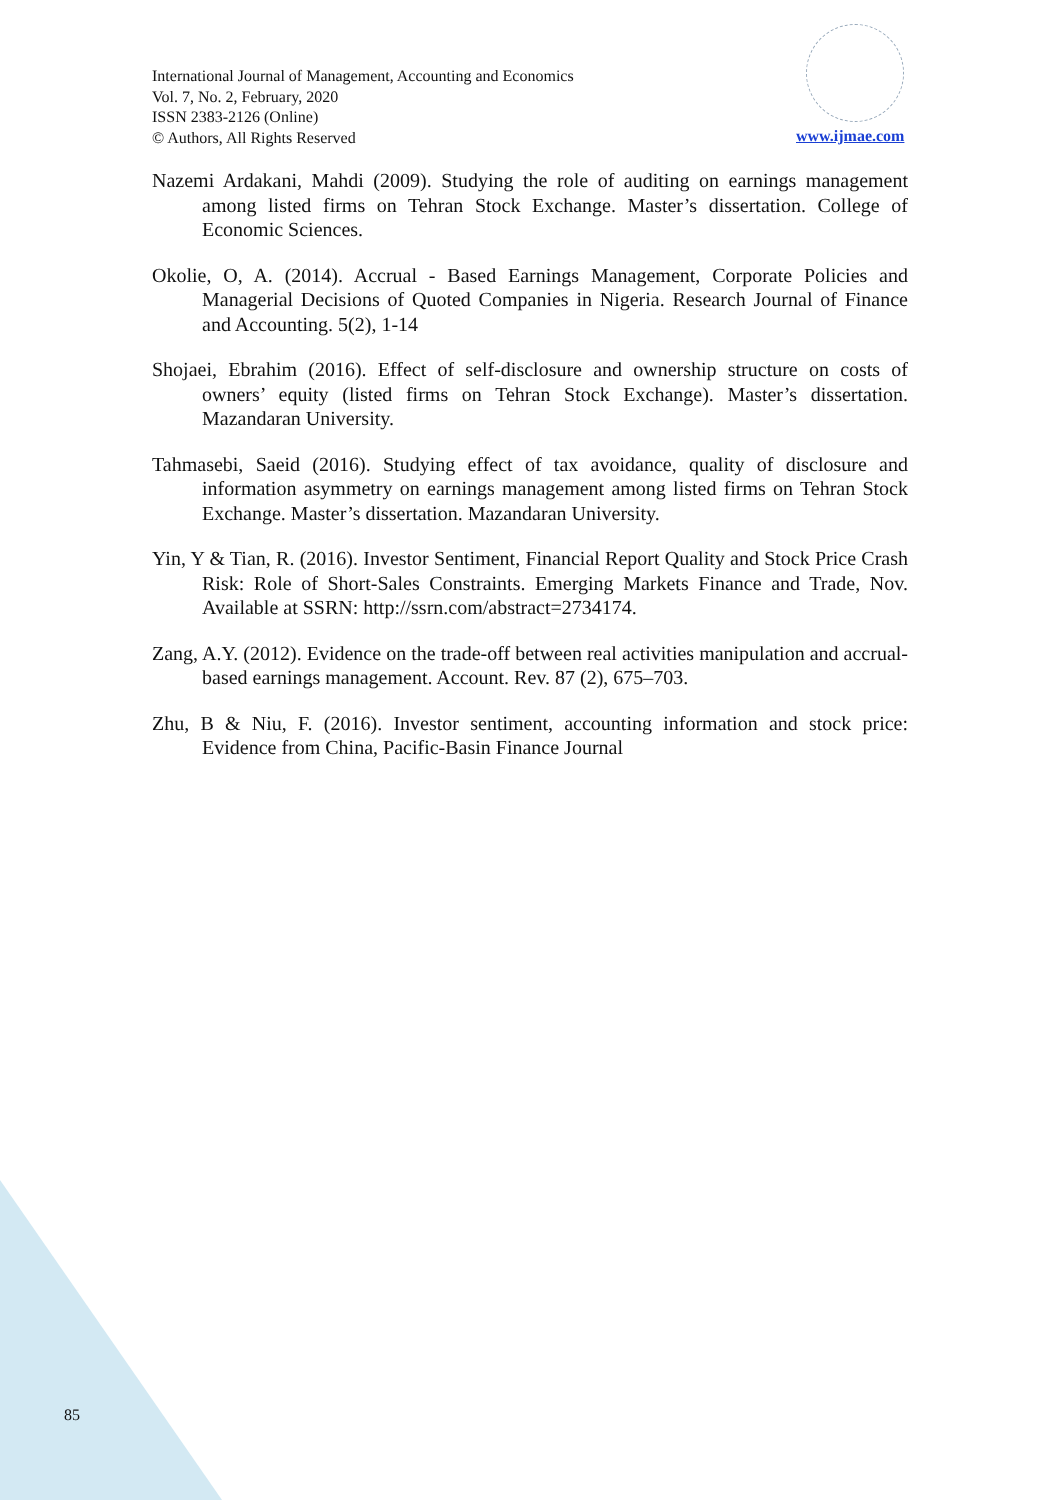International Journal of Management, Accounting and Economics
Vol. 7, No. 2, February, 2020
ISSN 2383-2126 (Online)
© Authors, All Rights Reserved
www.ijmae.com
Nazemi Ardakani, Mahdi (2009). Studying the role of auditing on earnings management among listed firms on Tehran Stock Exchange. Master’s dissertation. College of Economic Sciences.
Okolie, O, A. (2014). Accrual - Based Earnings Management, Corporate Policies and Managerial Decisions of Quoted Companies in Nigeria. Research Journal of Finance and Accounting. 5(2), 1-14
Shojaei, Ebrahim (2016). Effect of self-disclosure and ownership structure on costs of owners’ equity (listed firms on Tehran Stock Exchange). Master’s dissertation. Mazandaran University.
Tahmasebi, Saeid (2016). Studying effect of tax avoidance, quality of disclosure and information asymmetry on earnings management among listed firms on Tehran Stock Exchange. Master’s dissertation. Mazandaran University.
Yin, Y & Tian, R. (2016). Investor Sentiment, Financial Report Quality and Stock Price Crash Risk: Role of Short-Sales Constraints. Emerging Markets Finance and Trade, Nov. Available at SSRN: http://ssrn.com/abstract=2734174.
Zang, A.Y. (2012). Evidence on the trade-off between real activities manipulation and accrual-based earnings management. Account. Rev. 87 (2), 675–703.
Zhu, B & Niu, F. (2016). Investor sentiment, accounting information and stock price: Evidence from China, Pacific-Basin Finance Journal
85